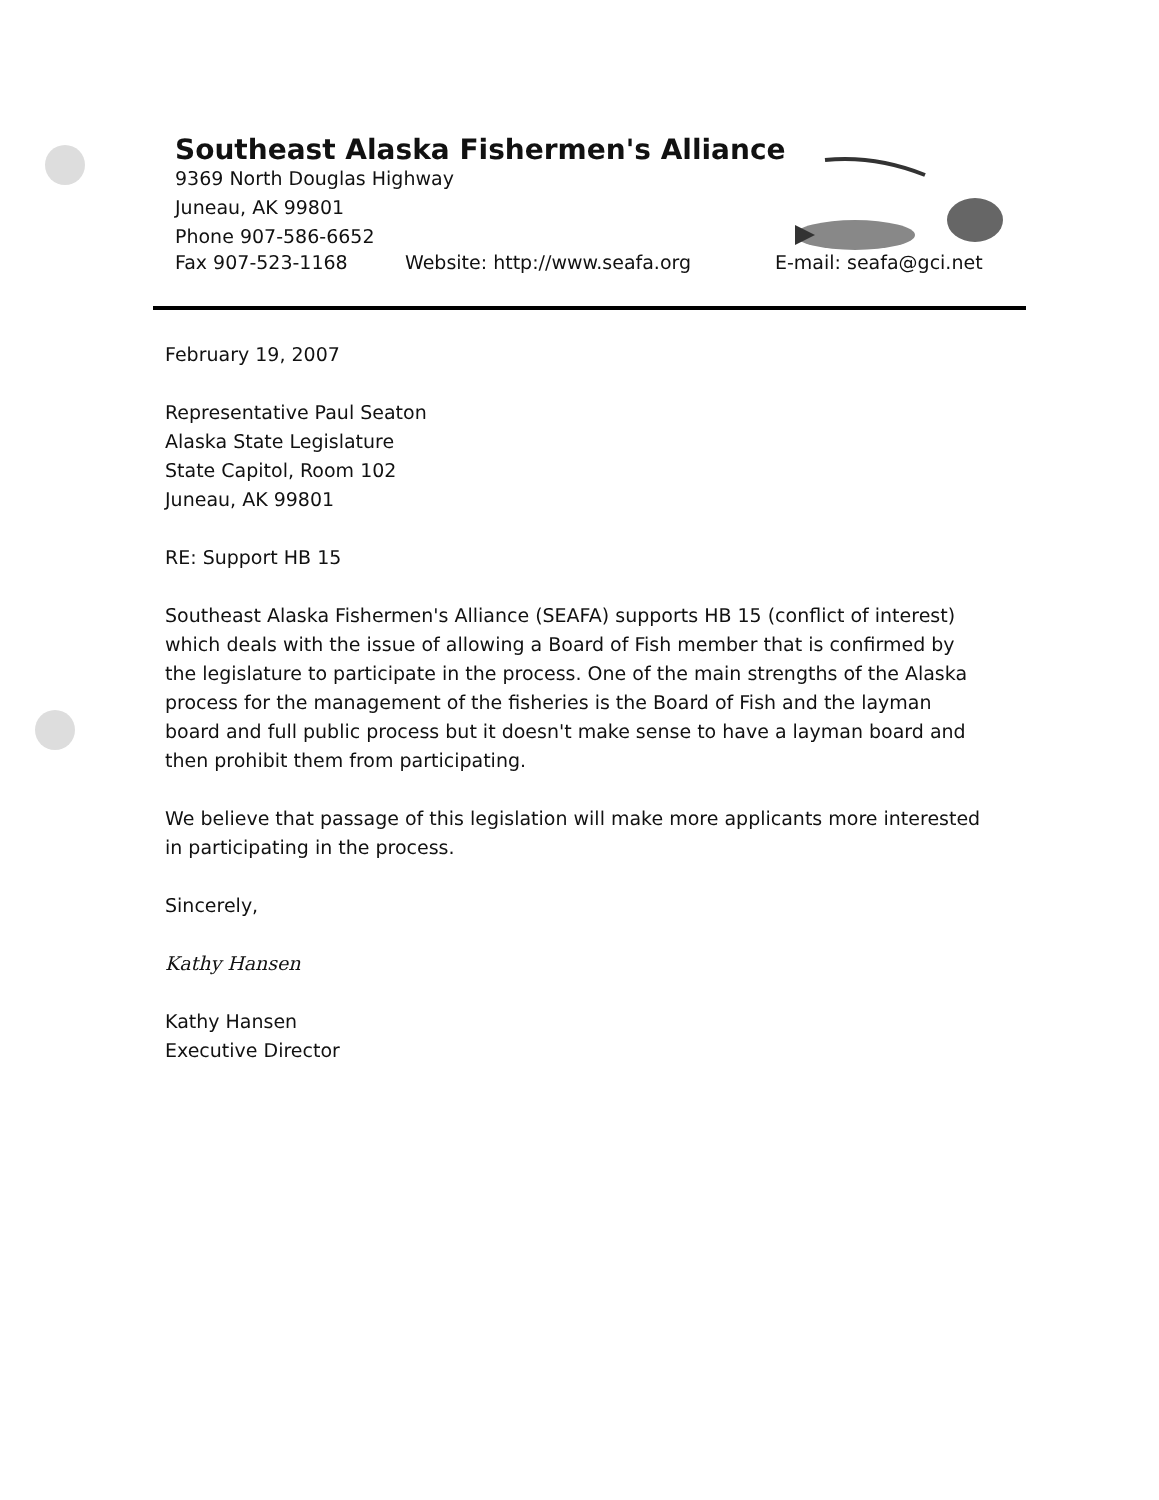Southeast Alaska Fishermen's Alliance
9369 North Douglas Highway
Juneau, AK 99801
Phone 907-586-6652
Fax 907-523-1168 Website: http://www.seafa.org E-mail: seafa@gci.net
February 19, 2007
Representative Paul Seaton
Alaska State Legislature
State Capitol, Room 102
Juneau, AK 99801
RE: Support HB 15
Southeast Alaska Fishermen's Alliance (SEAFA) supports HB 15 (conflict of interest) which deals with the issue of allowing a Board of Fish member that is confirmed by the legislature to participate in the process. One of the main strengths of the Alaska process for the management of the fisheries is the Board of Fish and the layman board and full public process but it doesn't make sense to have a layman board and then prohibit them from participating.
We believe that passage of this legislation will make more applicants more interested in participating in the process.
Sincerely,
Kathy Hansen
Kathy Hansen
Executive Director